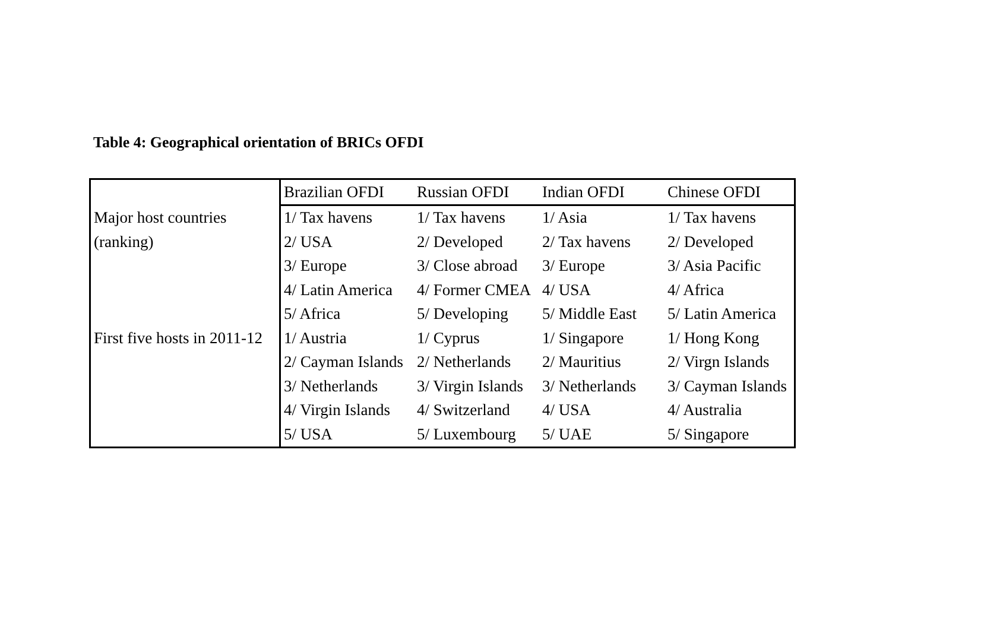Table 4: Geographical orientation of BRICs OFDI
| | Brazilian OFDI | Russian OFDI | Indian OFDI | Chinese OFDI |
| Major host countries | 1/ Tax havens | 1/ Tax havens | 1/ Asia | 1/ Tax havens |
| (ranking) | 2/ USA | 2/ Developed | 2/ Tax havens | 2/ Developed |
| | 3/ Europe | 3/ Close abroad | 3/ Europe | 3/ Asia Pacific |
| | 4/ Latin America | 4/ Former CMEA | 4/ USA | 4/ Africa |
| | 5/ Africa | 5/ Developing | 5/ Middle East | 5/ Latin America |
| First five hosts in 2011-12 | 1/ Austria | 1/ Cyprus | 1/ Singapore | 1/ Hong Kong |
| | 2/ Cayman Islands | 2/ Netherlands | 2/ Mauritius | 2/ Virgn Islands |
| | 3/ Netherlands | 3/ Virgin Islands | 3/ Netherlands | 3/ Cayman Islands |
| | 4/ Virgin Islands | 4/ Switzerland | 4/ USA | 4/ Australia |
| | 5/ USA | 5/ Luxembourg | 5/ UAE | 5/ Singapore |